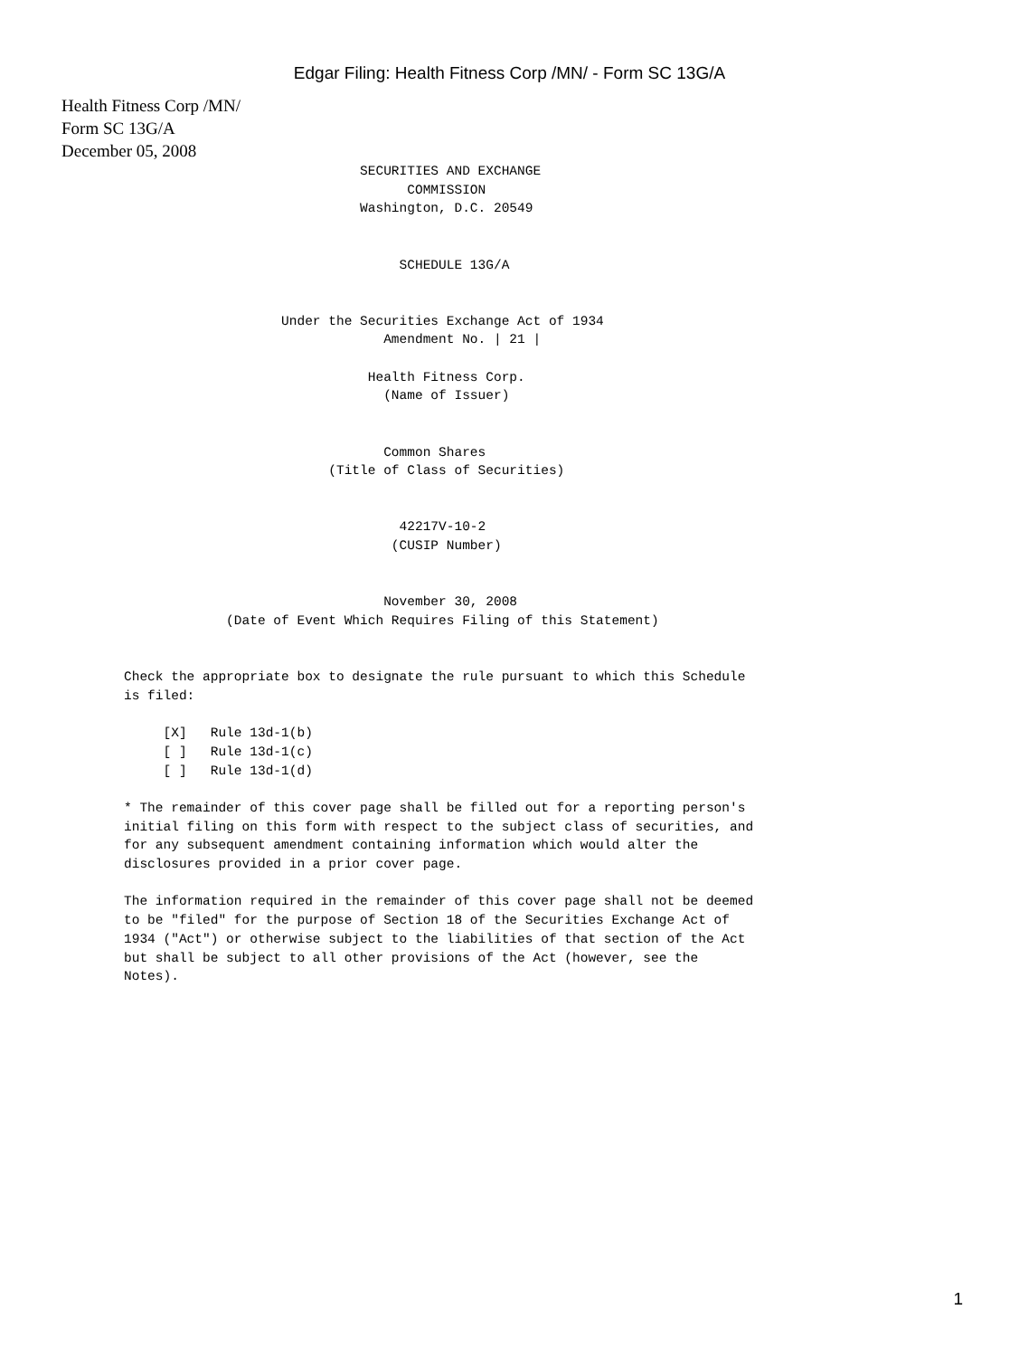Edgar Filing: Health Fitness Corp /MN/ - Form SC 13G/A
Health Fitness Corp /MN/
Form SC 13G/A
December 05, 2008
                              SECURITIES AND EXCHANGE
                                    COMMISSION
                              Washington, D.C. 20549


                                   SCHEDULE 13G/A


                    Under the Securities Exchange Act of 1934
                                 Amendment No. | 21 |

                               Health Fitness Corp.
                                 (Name of Issuer)


                                 Common Shares
                          (Title of Class of Securities)


                                   42217V-10-2
                                  (CUSIP Number)


                                 November 30, 2008
             (Date of Event Which Requires Filing of this Statement)


Check the appropriate box to designate the rule pursuant to which this Schedule
is filed:

     [X]   Rule 13d-1(b)
     [ ]   Rule 13d-1(c)
     [ ]   Rule 13d-1(d)

* The remainder of this cover page shall be filled out for a reporting person's
initial filing on this form with respect to the subject class of securities, and
for any subsequent amendment containing information which would alter the
disclosures provided in a prior cover page.

The information required in the remainder of this cover page shall not be deemed
to be "filed" for the purpose of Section 18 of the Securities Exchange Act of
1934 ("Act") or otherwise subject to the liabilities of that section of the Act
but shall be subject to all other provisions of the Act (however, see the
Notes).
1